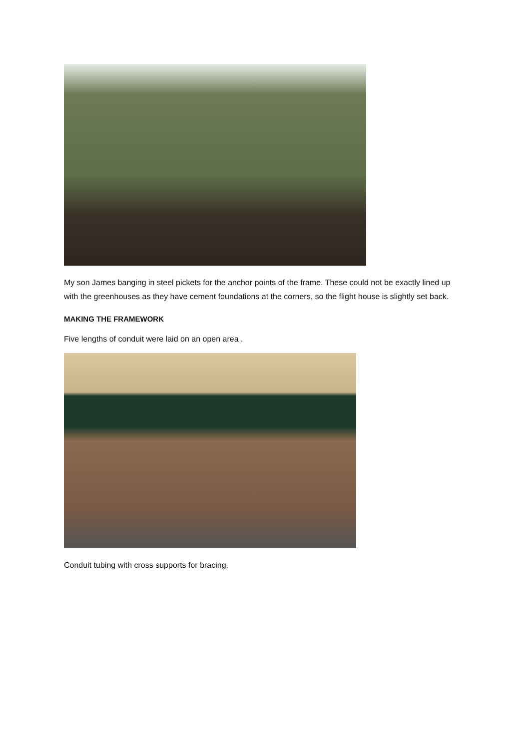My son James banging in steel pickets for the anchor points of the frame. These could not be exactly lined up with the greenhouses as they have cement foundations at the corners, so the flight house is slightly set back.
MAKING THE FRAMEWORK
Five lengths of conduit were laid on an open area .
Conduit tubing with cross supports for bracing.